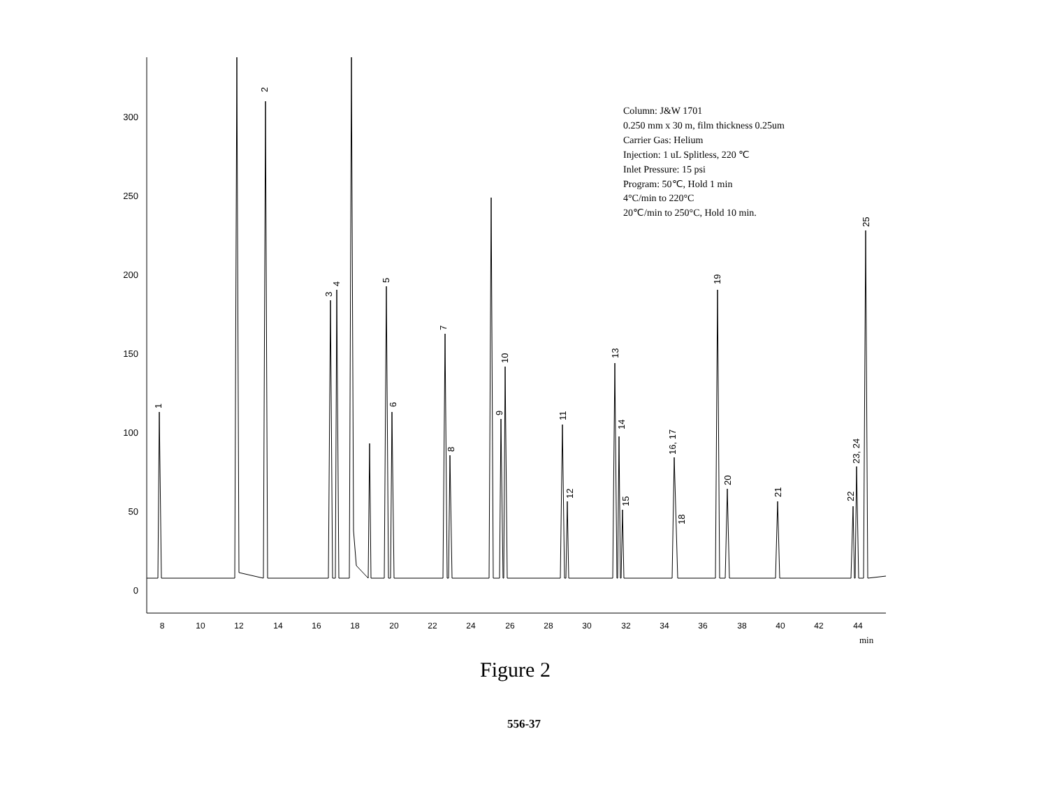300
250
200
150
100
50
0
8
10
12
14
16
18
20
22
24
26
28
30
32
34
36
38
40
42
44
min
1
2
3
4
5
6
7
8
9
10
11
12
13
14
15
16, 17
18
19
20
21
22
23, 24
25
Column: J&W 1701
0.250 mm x 30 m, film thickness 0.25um
Carrier Gas: Helium
Injection: 1 uL Splitless, 220 ℃
Inlet Pressure: 15 psi
Program: 50℃, Hold 1 min
4°C/min to 220°C
20℃/min to 250°C, Hold 10 min.
Figure 2
556-37